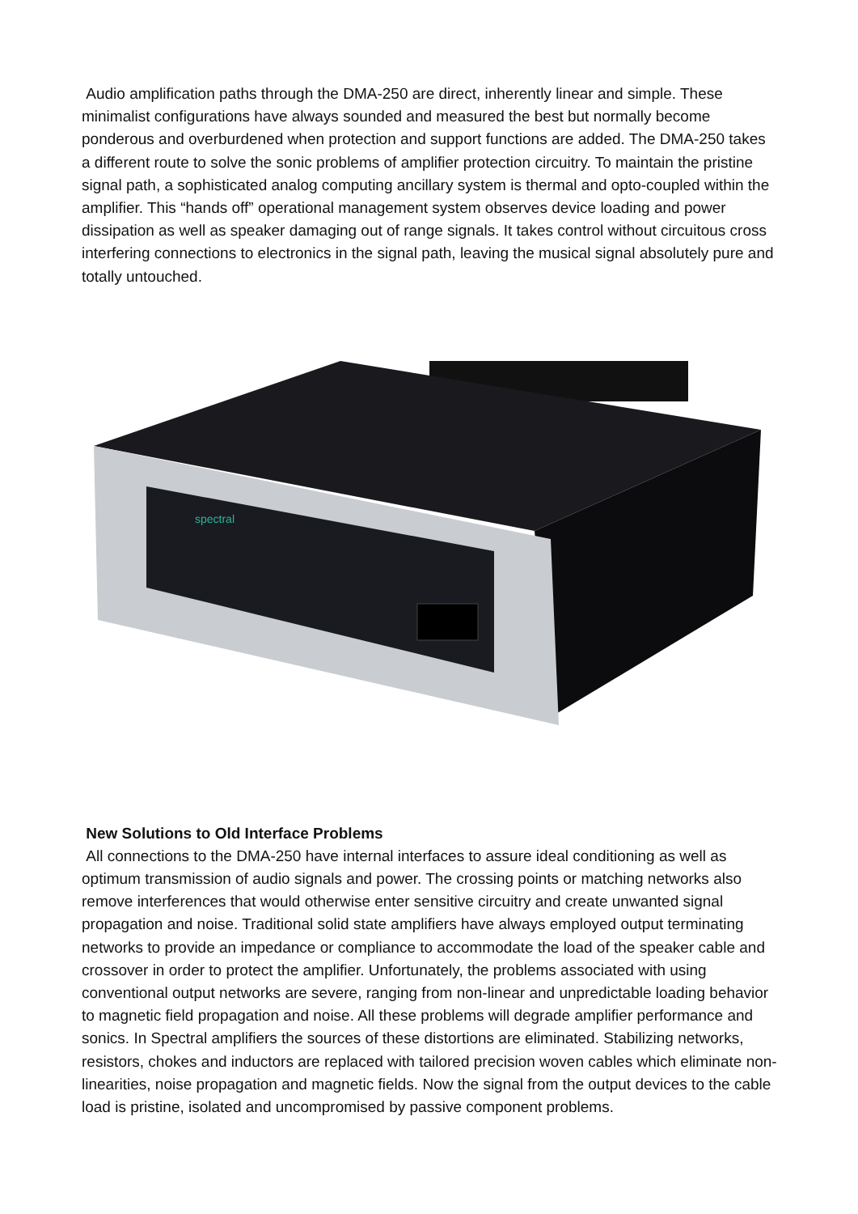Audio amplification paths through the DMA-250 are direct, inherently linear and simple. These minimalist configurations have always sounded and measured the best but normally become ponderous and overburdened when protection and support functions are added. The DMA-250 takes a different route to solve the sonic problems of amplifier protection circuitry. To maintain the pristine signal path, a sophisticated analog computing ancillary system is thermal and opto-coupled within the amplifier. This “hands off” operational management system observes device loading and power dissipation as well as speaker damaging out of range signals. It takes control without circuitous cross interfering connections to electronics in the signal path, leaving the musical signal absolutely pure and totally untouched.
spectral
New Solutions to Old Interface Problems
All connections to the DMA-250 have internal interfaces to assure ideal conditioning as well as optimum transmission of audio signals and power. The crossing points or matching networks also remove interferences that would otherwise enter sensitive circuitry and create unwanted signal propagation and noise. Traditional solid state amplifiers have always employed output terminating networks to provide an impedance or compliance to accommodate the load of the speaker cable and crossover in order to protect the amplifier. Unfortunately, the problems associated with using conventional output networks are severe, ranging from non-linear and unpredictable loading behavior to magnetic field propagation and noise. All these problems will degrade amplifier performance and sonics. In Spectral amplifiers the sources of these distortions are eliminated. Stabilizing networks, resistors, chokes and inductors are replaced with tailored precision woven cables which eliminate non-linearities, noise propagation and magnetic fields. Now the signal from the output devices to the cable load is pristine, isolated and uncompromised by passive component problems.